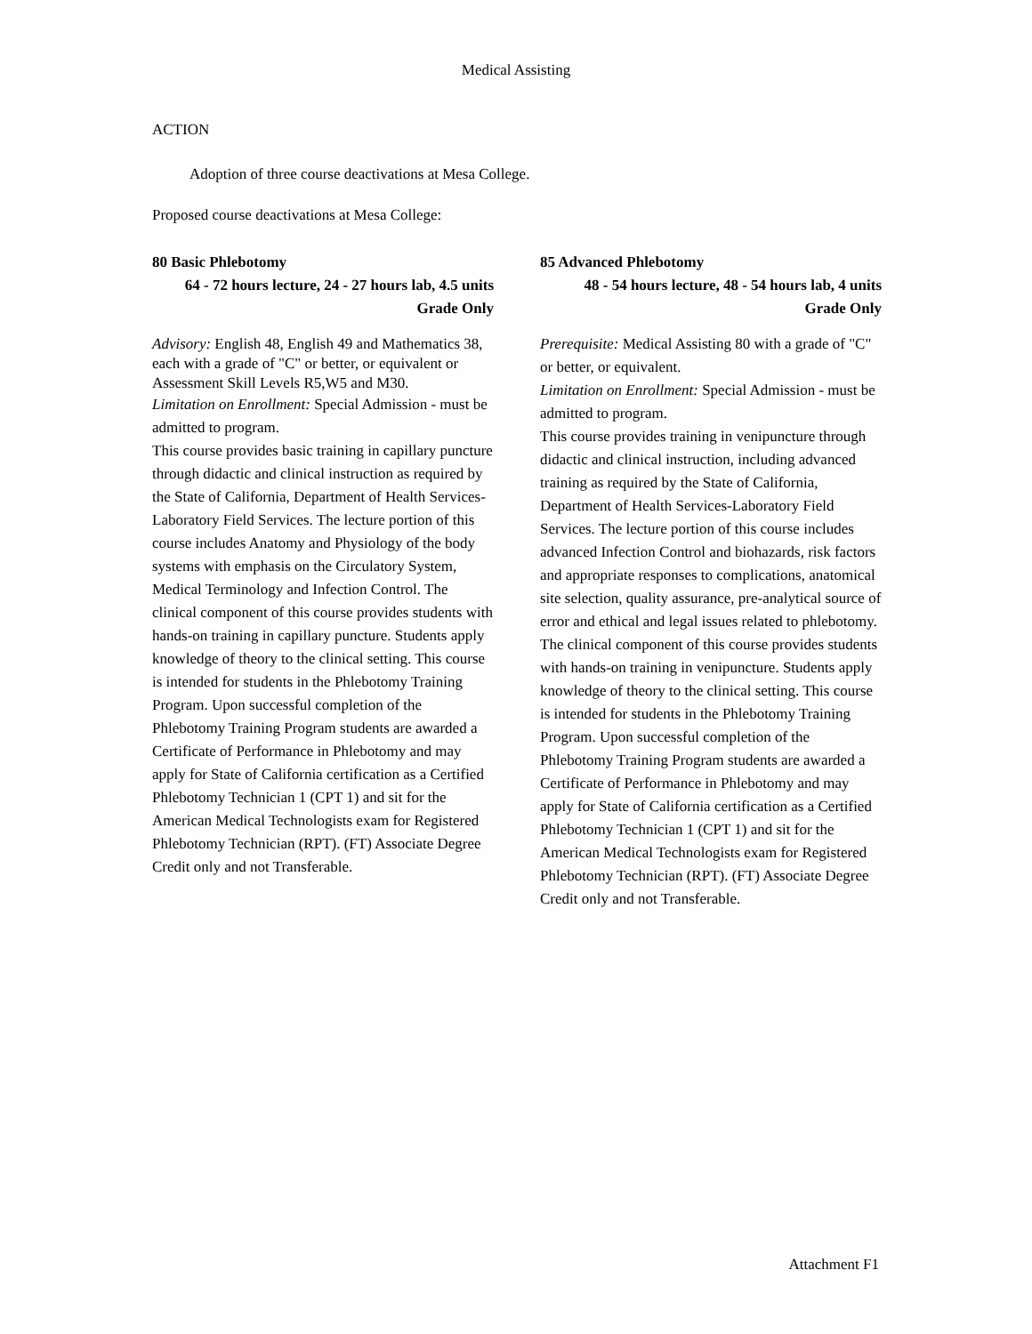Medical Assisting
ACTION
Adoption of three course deactivations at Mesa College.
Proposed course deactivations at Mesa College:
80 Basic Phlebotomy
64 - 72 hours lecture, 24 - 27 hours lab, 4.5 units
Grade Only
Advisory: English 48, English 49 and Mathematics 38, each with a grade of "C" or better, or equivalent or Assessment Skill Levels R5,W5 and M30.
Limitation on Enrollment: Special Admission - must be admitted to program.
This course provides basic training in capillary puncture through didactic and clinical instruction as required by the State of California, Department of Health Services-Laboratory Field Services. The lecture portion of this course includes Anatomy and Physiology of the body systems with emphasis on the Circulatory System, Medical Terminology and Infection Control. The clinical component of this course provides students with hands-on training in capillary puncture. Students apply knowledge of theory to the clinical setting. This course is intended for students in the Phlebotomy Training Program. Upon successful completion of the Phlebotomy Training Program students are awarded a Certificate of Performance in Phlebotomy and may apply for State of California certification as a Certified Phlebotomy Technician 1 (CPT 1) and sit for the American Medical Technologists exam for Registered Phlebotomy Technician (RPT). (FT) Associate Degree Credit only and not Transferable.
85 Advanced Phlebotomy
48 - 54 hours lecture, 48 - 54 hours lab, 4 units
Grade Only
Prerequisite: Medical Assisting 80 with a grade of "C" or better, or equivalent.
Limitation on Enrollment: Special Admission - must be admitted to program.
This course provides training in venipuncture through didactic and clinical instruction, including advanced training as required by the State of California, Department of Health Services-Laboratory Field Services. The lecture portion of this course includes advanced Infection Control and biohazards, risk factors and appropriate responses to complications, anatomical site selection, quality assurance, pre-analytical source of error and ethical and legal issues related to phlebotomy. The clinical component of this course provides students with hands-on training in venipuncture. Students apply knowledge of theory to the clinical setting. This course is intended for students in the Phlebotomy Training Program. Upon successful completion of the Phlebotomy Training Program students are awarded a Certificate of Performance in Phlebotomy and may apply for State of California certification as a Certified Phlebotomy Technician 1 (CPT 1) and sit for the American Medical Technologists exam for Registered Phlebotomy Technician (RPT). (FT) Associate Degree Credit only and not Transferable.
Attachment F1